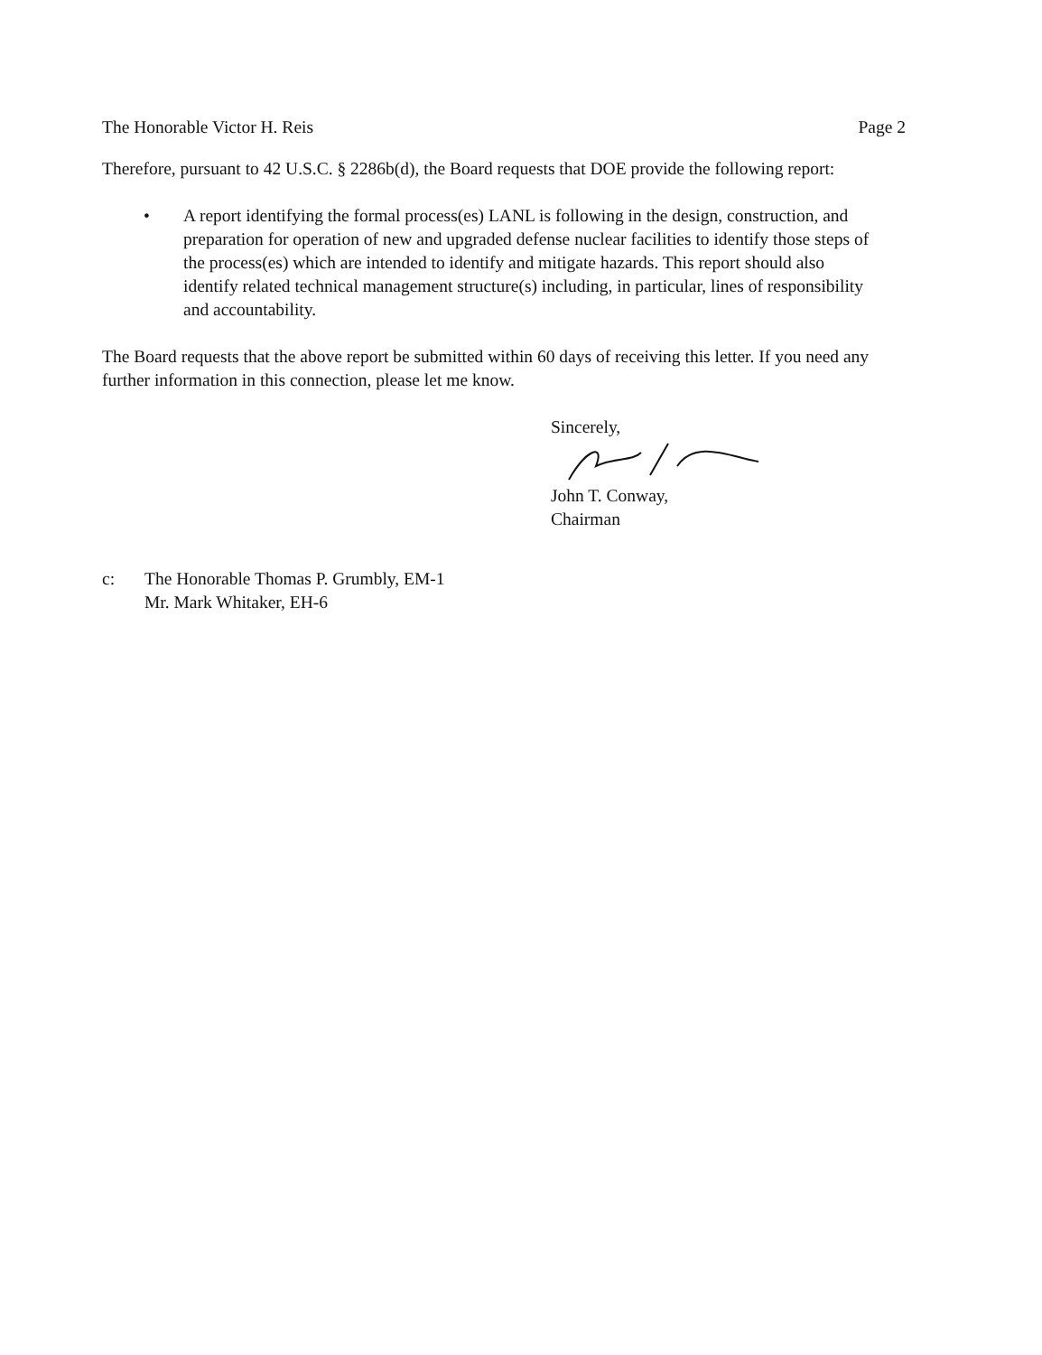The Honorable Victor H. Reis Page 2
Therefore, pursuant to 42 U.S.C. § 2286b(d), the Board requests that DOE provide the following report:
• A report identifying the formal process(es) LANL is following in the design, construction, and preparation for operation of new and upgraded defense nuclear facilities to identify those steps of the process(es) which are intended to identify and mitigate hazards. This report should also identify related technical management structure(s) including, in particular, lines of responsibility and accountability.
The Board requests that the above report be submitted within 60 days of receiving this letter. If you need any further information in this connection, please let me know.
Sincerely,
John T. Conway,
Chairman
c: The Honorable Thomas P. Grumbly, EM-1
Mr. Mark Whitaker, EH-6